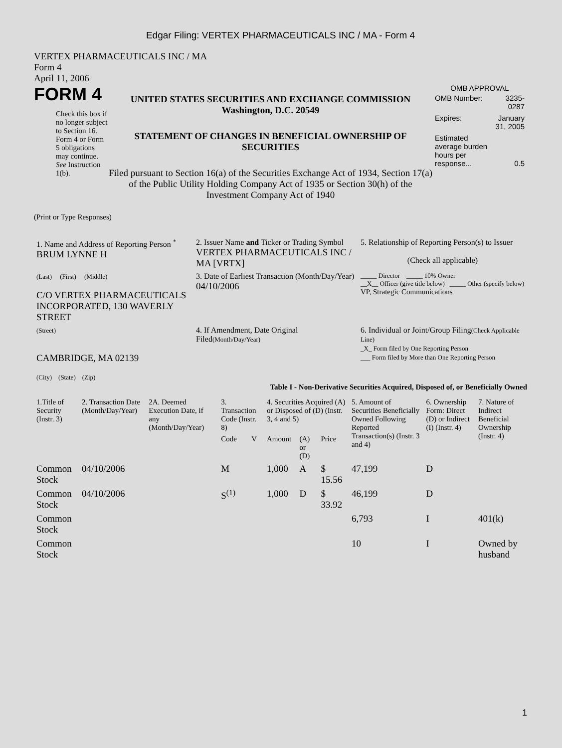Edgar Filing: VERTEX PHARMACEUTICALS INC / MA - Form 4
VERTEX PHARMACEUTICALS INC / MA
Form 4
April 11, 2006
FORM 4
Check this box if no longer subject to Section 16. Form 4 or Form 5 obligations may continue. See Instruction 1(b).
UNITED STATES SECURITIES AND EXCHANGE COMMISSION
Washington, D.C. 20549
STATEMENT OF CHANGES IN BENEFICIAL OWNERSHIP OF SECURITIES
Filed pursuant to Section 16(a) of the Securities Exchange Act of 1934, Section 17(a) of the Public Utility Holding Company Act of 1935 or Section 30(h) of the Investment Company Act of 1940
OMB APPROVAL
| OMB Number: | 3235-0287 |
| Expires: | January 31, 2005 |
| Estimated average burden hours per response... | 0.5 |
(Print or Type Responses)
| 1. Name and Address of Reporting Person <sup>*</sup> BRUM LYNNE H | 2. Issuer Name and Ticker or Trading Symbol VERTEX PHARMACEUTICALS INC / MA [VRTX] | 5. Relationship of Reporting Person(s) to Issuer (Check all applicable) |
| (Last) (First) (Middle) C/O VERTEX PHARMACEUTICALS INCORPORATED, 130 WAVERLY STREET | 3. Date of Earliest Transaction (Month/Day/Year) 04/10/2006 | _____ Director _____ 10% Owner __X__ Officer (give title below) _____ Other (specify below) VP, Strategic Communications |
| (Street) CAMBRIDGE, MA 02139 (City) (State) (Zip) | 4. If Amendment, Date Original Filed (Month/Day/Year) | 6. Individual or Joint/Group Filing (Check Applicable Line) _X_ Form filed by One Reporting Person ___ Form filed by More than One Reporting Person |
Table I - Non-Derivative Securities Acquired, Disposed of, or Beneficially Owned
| 1.Title of Security (Instr. 3) | 2. Transaction Date (Month/Day/Year) | 2A. Deemed Execution Date, if any (Month/Day/Year) | 3. Transaction Code (Instr. 8) | | 4. Securities Acquired (A) or Disposed of (D) (Instr. 3, 4 and 5) | | | 5. Amount of Securities Beneficially Owned Following Reported Transaction(s) (Instr. 3 and 4) | 6. Ownership Form: Direct (D) or Indirect (I) (Instr. 4) | 7. Nature of Indirect Beneficial Ownership (Instr. 4) |
| --- | --- | --- | --- | --- | --- | --- | --- | --- | --- | --- |
| | | | Code | V | Amount | (A) or (D) | Price | | | |
| Common Stock | 04/10/2006 | | M | | 1,000 | A | $ 15.56 | 47,199 | D | |
| Common Stock | 04/10/2006 | | S<sup>(1)</sup> | | 1,000 | D | $ 33.92 | 46,199 | D | |
| Common Stock | | | | | | | | 6,793 | I | 401(k) |
| Common Stock | | | | | | | | 10 | I | Owned by husband |
1